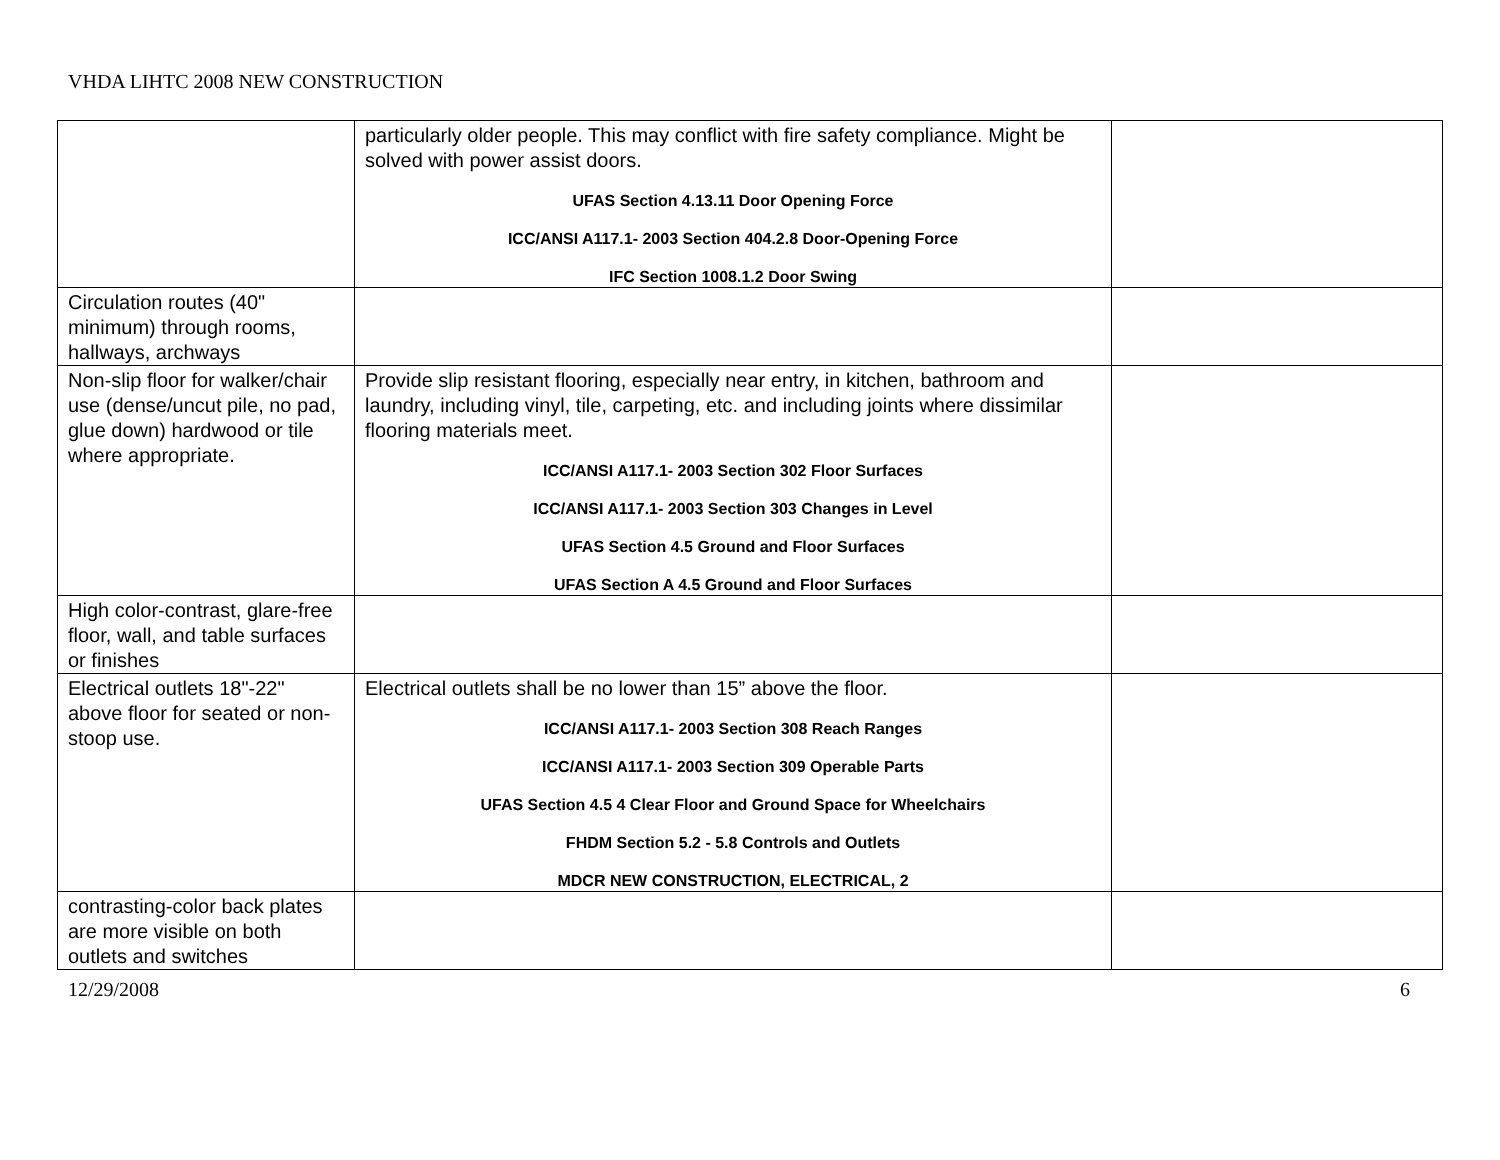VHDA LIHTC 2008 NEW CONSTRUCTION
| | particularly older people. This may conflict with fire safety compliance. Might be solved with power assist doors. UFAS Section 4.13.11 Door Opening Force ICC/ANSI A117.1- 2003 Section 404.2.8 Door-Opening Force IFC Section 1008.1.2 Door Swing | |
| Circulation routes (40" minimum) through rooms, hallways, archways | | |
| Non-slip floor for walker/chair use (dense/uncut pile, no pad, glue down) hardwood or tile where appropriate. | Provide slip resistant flooring, especially near entry, in kitchen, bathroom and laundry, including vinyl, tile, carpeting, etc. and including joints where dissimilar flooring materials meet. ICC/ANSI A117.1- 2003 Section 302 Floor Surfaces ICC/ANSI A117.1- 2003 Section 303 Changes in Level UFAS Section 4.5 Ground and Floor Surfaces UFAS Section A 4.5 Ground and Floor Surfaces | |
| High color-contrast, glare-free floor, wall, and table surfaces or finishes | | |
| Electrical outlets 18"-22" above floor for seated or non- stoop use. | Electrical outlets shall be no lower than 15” above the floor. ICC/ANSI A117.1- 2003 Section 308 Reach Ranges ICC/ANSI A117.1- 2003 Section 309 Operable Parts UFAS Section 4.5 4 Clear Floor and Ground Space for Wheelchairs FHDM Section 5.2 - 5.8 Controls and Outlets MDCR NEW CONSTRUCTION, ELECTRICAL, 2 | |
| contrasting-color back plates are more visible on both outlets and switches | | |
12/29/2008 6